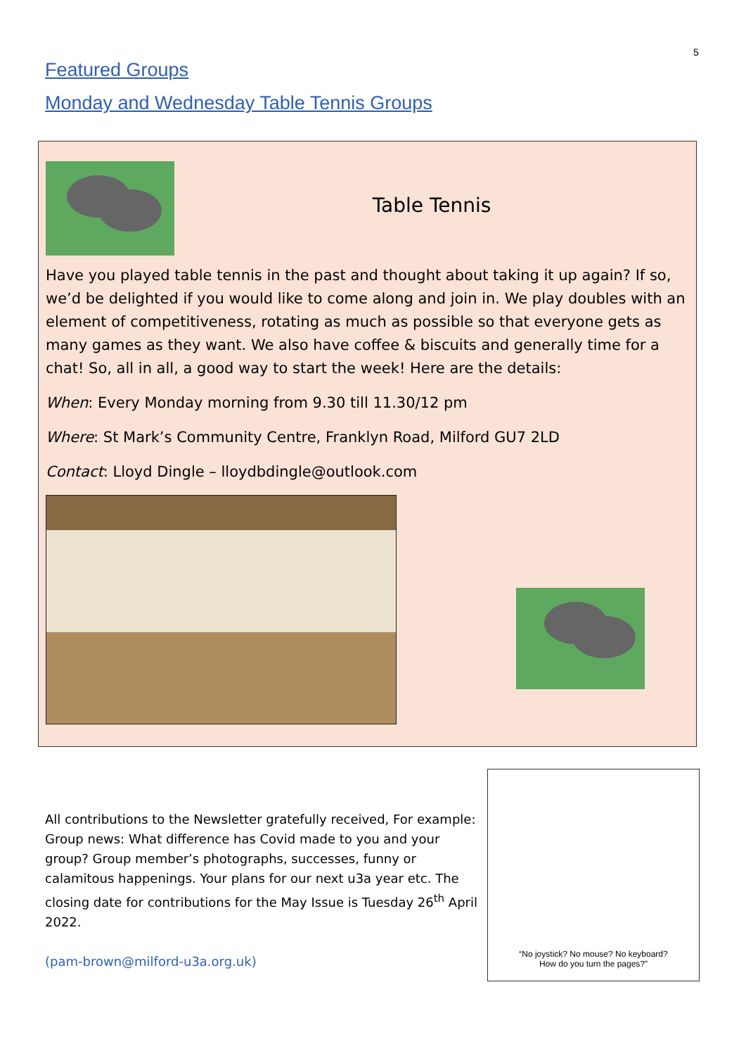5
Featured Groups
Monday and Wednesday Table Tennis Groups
Table Tennis
Have you played table tennis in the past and thought about taking it up again? If so, we’d be delighted if you would like to come along and join in. We play doubles with an element of competitiveness, rotating as much as possible so that everyone gets as many games as they want. We also have coffee & biscuits and generally time for a chat! So, all in all, a good way to start the week! Here are the details:
When: Every Monday morning from 9.30 till 11.30/12 pm
Where: St Mark’s Community Centre, Franklyn Road, Milford GU7 2LD
Contact: Lloyd Dingle – lloydbdingle@outlook.com
All contributions to the Newsletter gratefully received, For example: Group news: What difference has Covid made to you and your group? Group member’s photographs, successes, funny or calamitous happenings. Your plans for our next u3a year etc. The closing date for contributions for the May Issue is Tuesday 26<sup>th</sup> April 2022.
(pam-brown@milford-u3a.org.uk)
“No joystick? No mouse? No keyboard?
How do you turn the pages?”